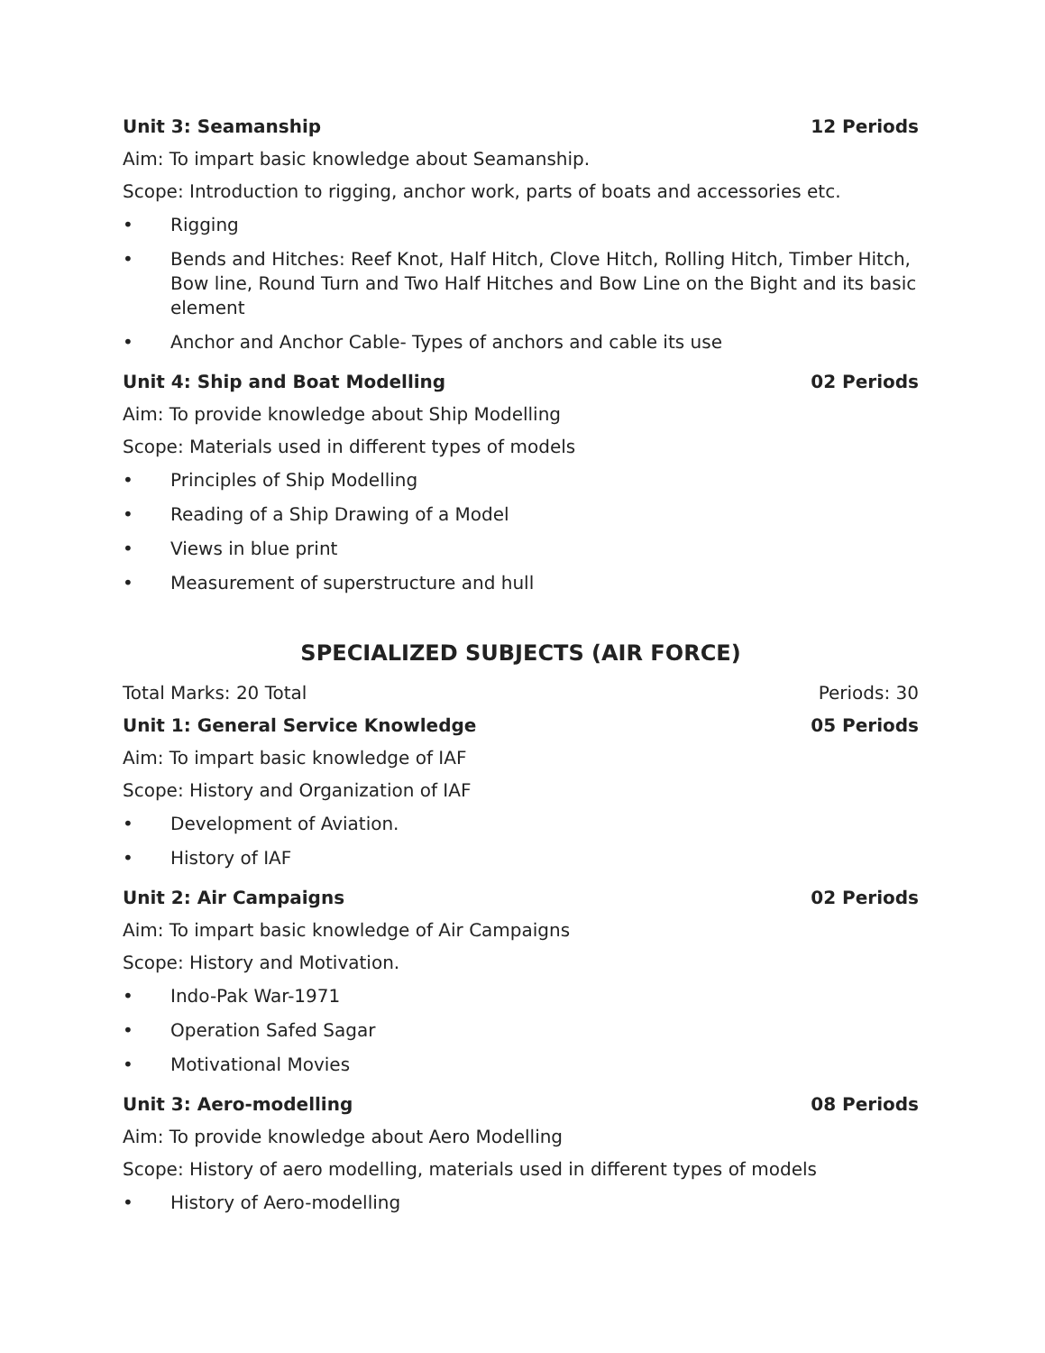Unit 3: Seamanship 12 Periods
Aim: To impart basic knowledge about Seamanship.
Scope: Introduction to rigging, anchor work, parts of boats and accessories etc.
• Rigging
• Bends and Hitches: Reef Knot, Half Hitch, Clove Hitch, Rolling Hitch, Timber Hitch, Bow line, Round Turn and Two Half Hitches and Bow Line on the Bight and its basic element
• Anchor and Anchor Cable- Types of anchors and cable its use
Unit 4: Ship and Boat Modelling 02 Periods
Aim: To provide knowledge about Ship Modelling
Scope: Materials used in different types of models
• Principles of Ship Modelling
• Reading of a Ship Drawing of a Model
• Views in blue print
• Measurement of superstructure and hull
SPECIALIZED SUBJECTS (AIR FORCE)
Total Marks: 20 Total Periods: 30
Unit 1: General Service Knowledge 05 Periods
Aim: To impart basic knowledge of IAF
Scope: History and Organization of IAF
• Development of Aviation.
• History of IAF
Unit 2: Air Campaigns 02 Periods
Aim: To impart basic knowledge of Air Campaigns
Scope: History and Motivation.
• Indo-Pak War-1971
• Operation Safed Sagar
• Motivational Movies
Unit 3: Aero-modelling 08 Periods
Aim: To provide knowledge about Aero Modelling
Scope: History of aero modelling, materials used in different types of models
• History of Aero-modelling